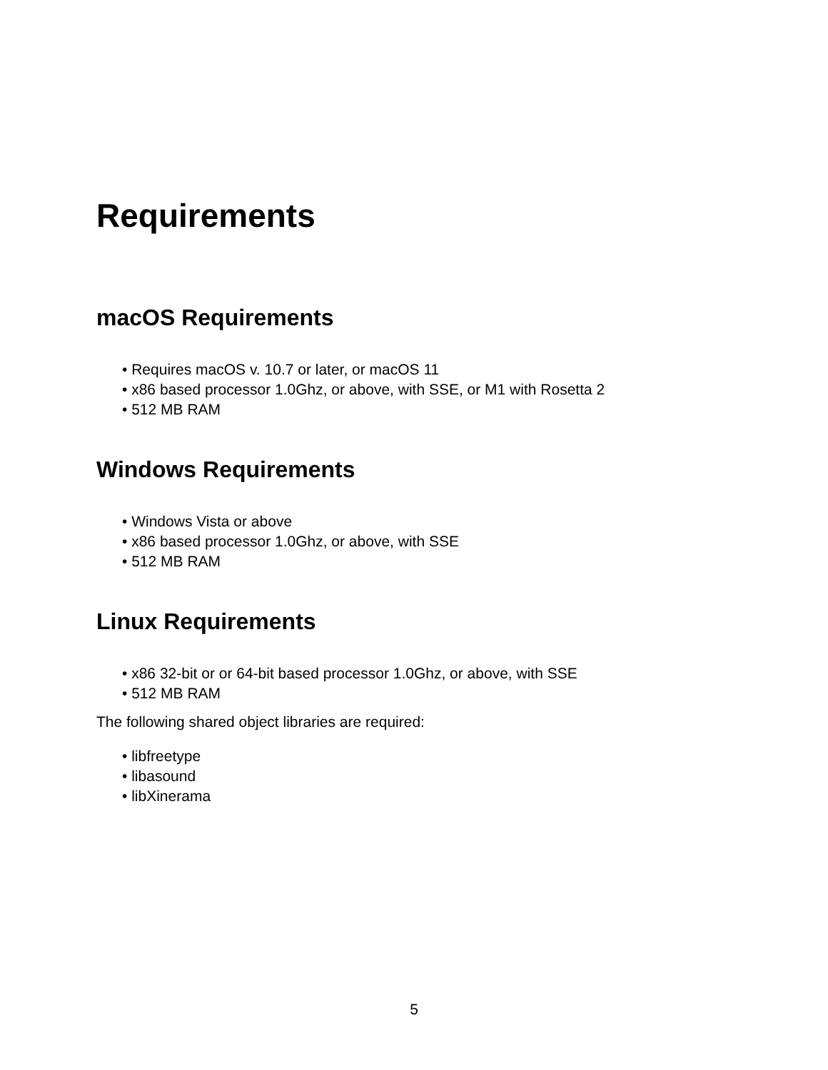Requirements
macOS Requirements
• Requires macOS v. 10.7 or later, or macOS 11
• x86 based processor 1.0Ghz, or above, with SSE, or M1 with Rosetta 2
• 512 MB RAM
Windows Requirements
• Windows Vista or above
• x86 based processor 1.0Ghz, or above, with SSE
• 512 MB RAM
Linux Requirements
• x86 32-bit or or 64-bit based processor 1.0Ghz, or above, with SSE
• 512 MB RAM
The following shared object libraries are required:
• libfreetype
• libasound
• libXinerama
5